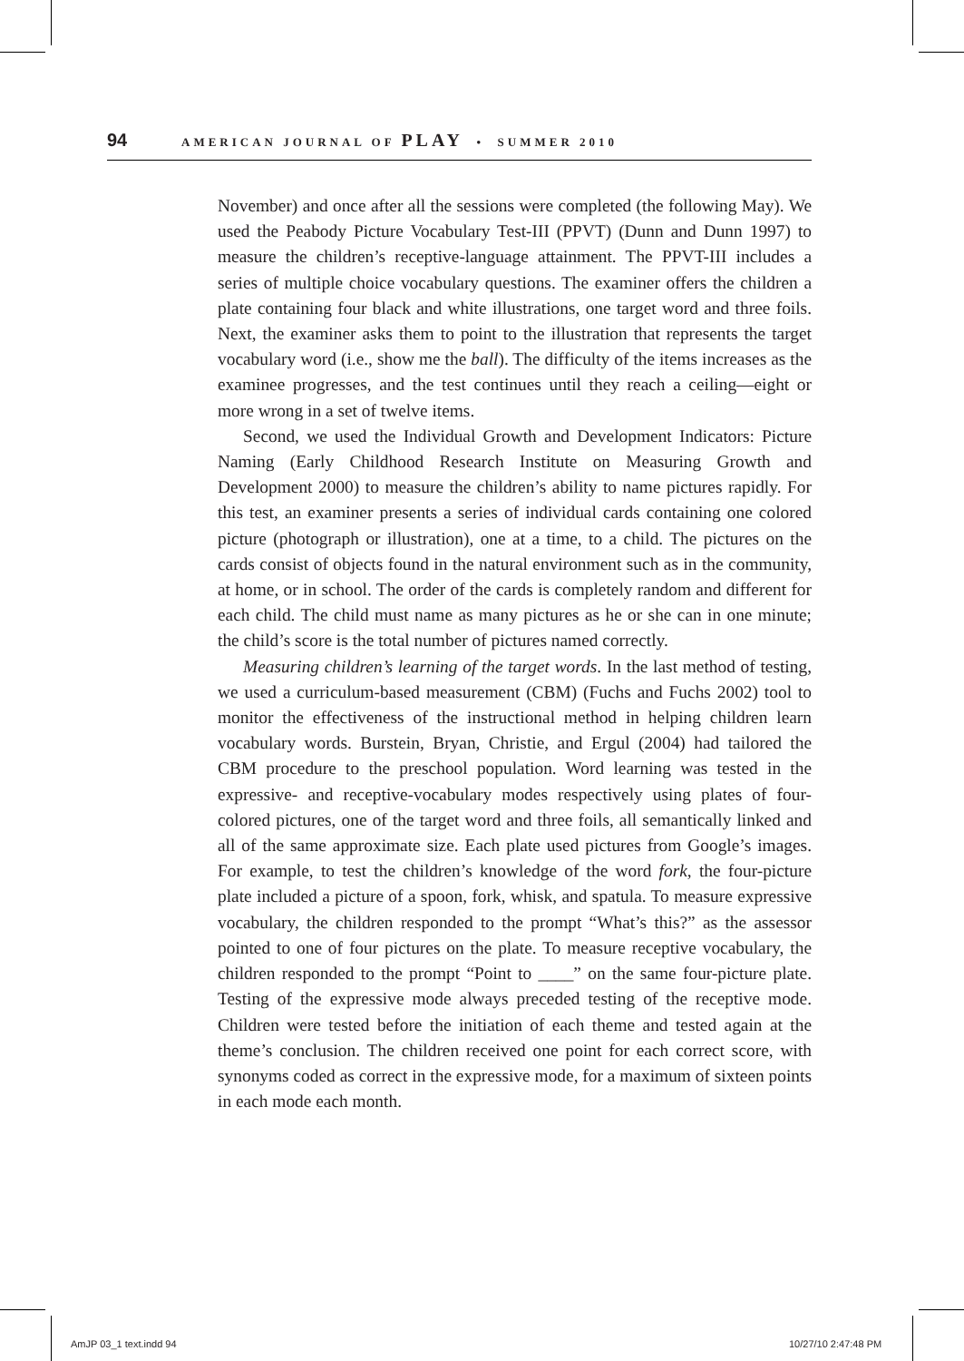94 AMERICAN JOURNAL OF PLAY • SUMMER 2010
November) and once after all the sessions were completed (the following May). We used the Peabody Picture Vocabulary Test-III (PPVT) (Dunn and Dunn 1997) to measure the children’s receptive-language attainment. The PPVT-III includes a series of multiple choice vocabulary questions. The examiner offers the children a plate containing four black and white illustrations, one target word and three foils. Next, the examiner asks them to point to the illustration that represents the target vocabulary word (i.e., show me the ball). The difficulty of the items increases as the examinee progresses, and the test continues until they reach a ceiling—eight or more wrong in a set of twelve items.
Second, we used the Individual Growth and Development Indicators: Picture Naming (Early Childhood Research Institute on Measuring Growth and Development 2000) to measure the children’s ability to name pictures rapidly. For this test, an examiner presents a series of individual cards containing one colored picture (photograph or illustration), one at a time, to a child. The pictures on the cards consist of objects found in the natural environment such as in the community, at home, or in school. The order of the cards is completely random and different for each child. The child must name as many pictures as he or she can in one minute; the child’s score is the total number of pictures named correctly.
Measuring children’s learning of the target words. In the last method of testing, we used a curriculum-based measurement (CBM) (Fuchs and Fuchs 2002) tool to monitor the effectiveness of the instructional method in helping children learn vocabulary words. Burstein, Bryan, Christie, and Ergul (2004) had tailored the CBM procedure to the preschool population. Word learning was tested in the expressive- and receptive-vocabulary modes respectively using plates of four-colored pictures, one of the target word and three foils, all semantically linked and all of the same approximate size. Each plate used pictures from Google’s images. For example, to test the children’s knowledge of the word fork, the four-picture plate included a picture of a spoon, fork, whisk, and spatula. To measure expressive vocabulary, the children responded to the prompt “What’s this?” as the assessor pointed to one of four pictures on the plate. To measure receptive vocabulary, the children responded to the prompt “Point to ____” on the same four-picture plate. Testing of the expressive mode always preceded testing of the receptive mode. Children were tested before the initiation of each theme and tested again at the theme’s conclusion. The children received one point for each correct score, with synonyms coded as correct in the expressive mode, for a maximum of sixteen points in each mode each month.
AmJP 03_1 text.indd 94 10/27/10 2:47:48 PM